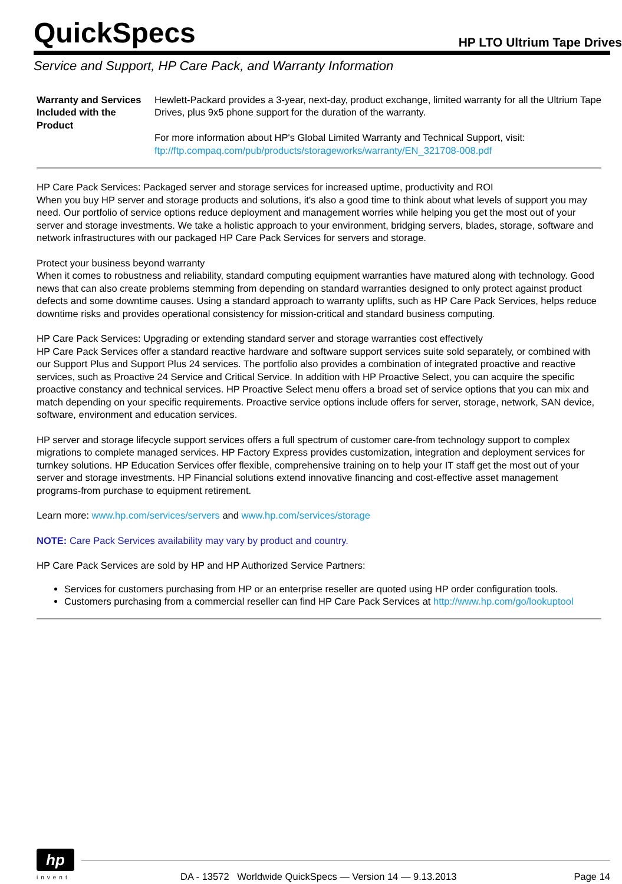QuickSpecs
HP LTO Ultrium Tape Drives
Service and Support, HP Care Pack, and Warranty Information
| Warranty and Services Included with the Product | Hewlett-Packard provides a 3-year, next-day, product exchange, limited warranty for all the Ultrium Tape Drives, plus 9x5 phone support for the duration of the warranty. For more information about HP's Global Limited Warranty and Technical Support, visit: ftp://ftp.compaq.com/pub/products/storageworks/warranty/EN_321708-008.pdf |
HP Care Pack Services: Packaged server and storage services for increased uptime, productivity and ROI
When you buy HP server and storage products and solutions, it's also a good time to think about what levels of support you may need. Our portfolio of service options reduce deployment and management worries while helping you get the most out of your server and storage investments. We take a holistic approach to your environment, bridging servers, blades, storage, software and network infrastructures with our packaged HP Care Pack Services for servers and storage.
Protect your business beyond warranty
When it comes to robustness and reliability, standard computing equipment warranties have matured along with technology. Good news that can also create problems stemming from depending on standard warranties designed to only protect against product defects and some downtime causes. Using a standard approach to warranty uplifts, such as HP Care Pack Services, helps reduce downtime risks and provides operational consistency for mission-critical and standard business computing.
HP Care Pack Services: Upgrading or extending standard server and storage warranties cost effectively
HP Care Pack Services offer a standard reactive hardware and software support services suite sold separately, or combined with our Support Plus and Support Plus 24 services. The portfolio also provides a combination of integrated proactive and reactive services, such as Proactive 24 Service and Critical Service. In addition with HP Proactive Select, you can acquire the specific proactive constancy and technical services. HP Proactive Select menu offers a broad set of service options that you can mix and match depending on your specific requirements. Proactive service options include offers for server, storage, network, SAN device, software, environment and education services.
HP server and storage lifecycle support services offers a full spectrum of customer care-from technology support to complex migrations to complete managed services. HP Factory Express provides customization, integration and deployment services for turnkey solutions. HP Education Services offer flexible, comprehensive training on to help your IT staff get the most out of your server and storage investments. HP Financial solutions extend innovative financing and cost-effective asset management programs-from purchase to equipment retirement.
Learn more: www.hp.com/services/servers and www.hp.com/services/storage
NOTE: Care Pack Services availability may vary by product and country.
HP Care Pack Services are sold by HP and HP Authorized Service Partners:
Services for customers purchasing from HP or an enterprise reseller are quoted using HP order configuration tools.
Customers purchasing from a commercial reseller can find HP Care Pack Services at http://www.hp.com/go/lookuptool
hp
invent
DA - 13572 Worldwide QuickSpecs — Version 14 — 9.13.2013 Page 14